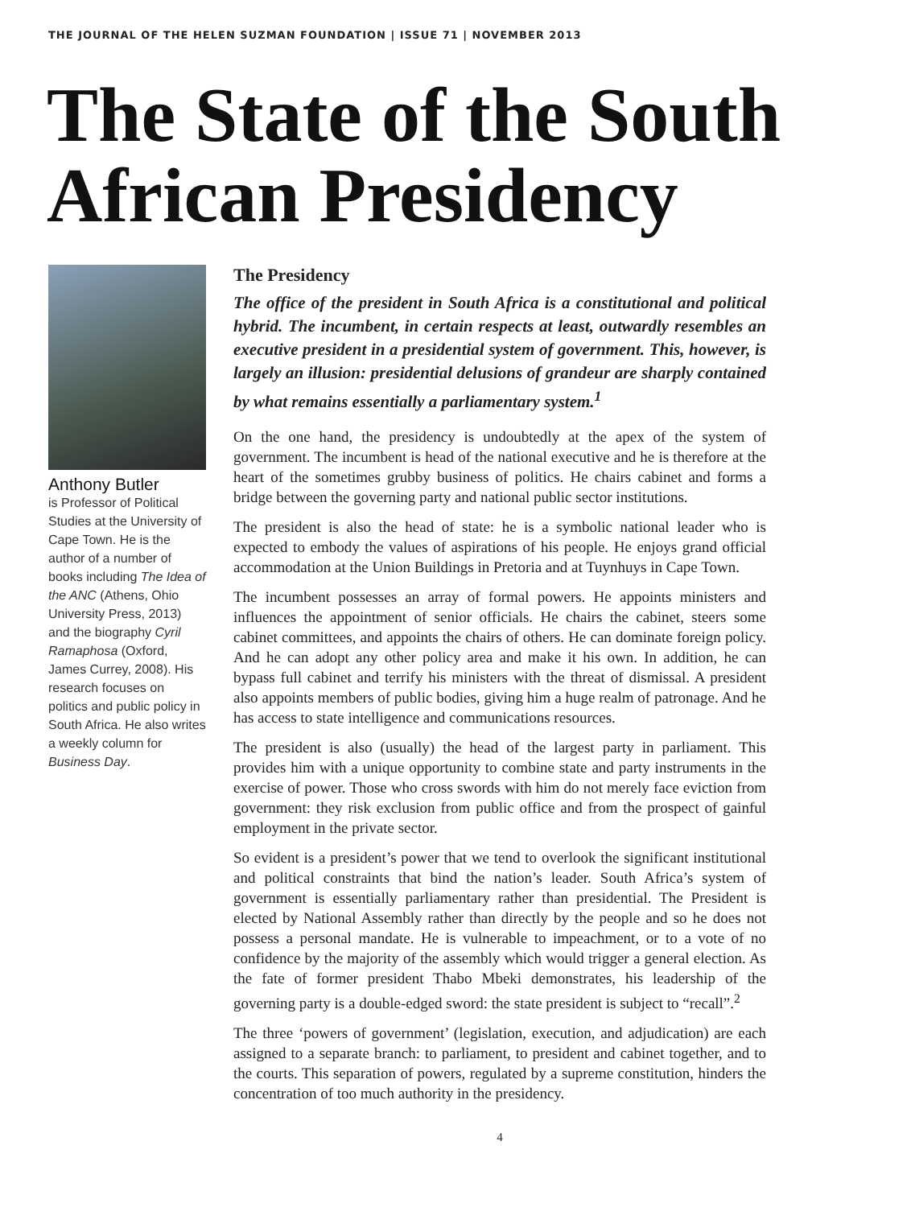THE JOURNAL OF THE HELEN SUZMAN FOUNDATION | ISSUE 71 | NOVEMBER 2013
The State of the South African Presidency
Anthony Butler
is Professor of Political Studies at the University of Cape Town. He is the author of a number of books including The Idea of the ANC (Athens, Ohio University Press, 2013) and the biography Cyril Ramaphosa (Oxford, James Currey, 2008). His research focuses on politics and public policy in South Africa. He also writes a weekly column for Business Day.
The Presidency
The office of the president in South Africa is a constitutional and political hybrid. The incumbent, in certain respects at least, outwardly resembles an executive president in a presidential system of government. This, however, is largely an illusion: presidential delusions of grandeur are sharply contained by what remains essentially a parliamentary system.<sup>1</sup>
On the one hand, the presidency is undoubtedly at the apex of the system of government. The incumbent is head of the national executive and he is therefore at the heart of the sometimes grubby business of politics. He chairs cabinet and forms a bridge between the governing party and national public sector institutions.
The president is also the head of state: he is a symbolic national leader who is expected to embody the values of aspirations of his people. He enjoys grand official accommodation at the Union Buildings in Pretoria and at Tuynhuys in Cape Town.
The incumbent possesses an array of formal powers. He appoints ministers and influences the appointment of senior officials. He chairs the cabinet, steers some cabinet committees, and appoints the chairs of others. He can dominate foreign policy. And he can adopt any other policy area and make it his own. In addition, he can bypass full cabinet and terrify his ministers with the threat of dismissal. A president also appoints members of public bodies, giving him a huge realm of patronage. And he has access to state intelligence and communications resources.
The president is also (usually) the head of the largest party in parliament. This provides him with a unique opportunity to combine state and party instruments in the exercise of power. Those who cross swords with him do not merely face eviction from government: they risk exclusion from public office and from the prospect of gainful employment in the private sector.
So evident is a president’s power that we tend to overlook the significant institutional and political constraints that bind the nation’s leader. South Africa’s system of government is essentially parliamentary rather than presidential. The President is elected by National Assembly rather than directly by the people and so he does not possess a personal mandate. He is vulnerable to impeachment, or to a vote of no confidence by the majority of the assembly which would trigger a general election. As the fate of former president Thabo Mbeki demonstrates, his leadership of the governing party is a double-edged sword: the state president is subject to “recall”.<sup>2</sup>
The three ‘powers of government’ (legislation, execution, and adjudication) are each assigned to a separate branch: to parliament, to president and cabinet together, and to the courts. This separation of powers, regulated by a supreme constitution, hinders the concentration of too much authority in the presidency.
4